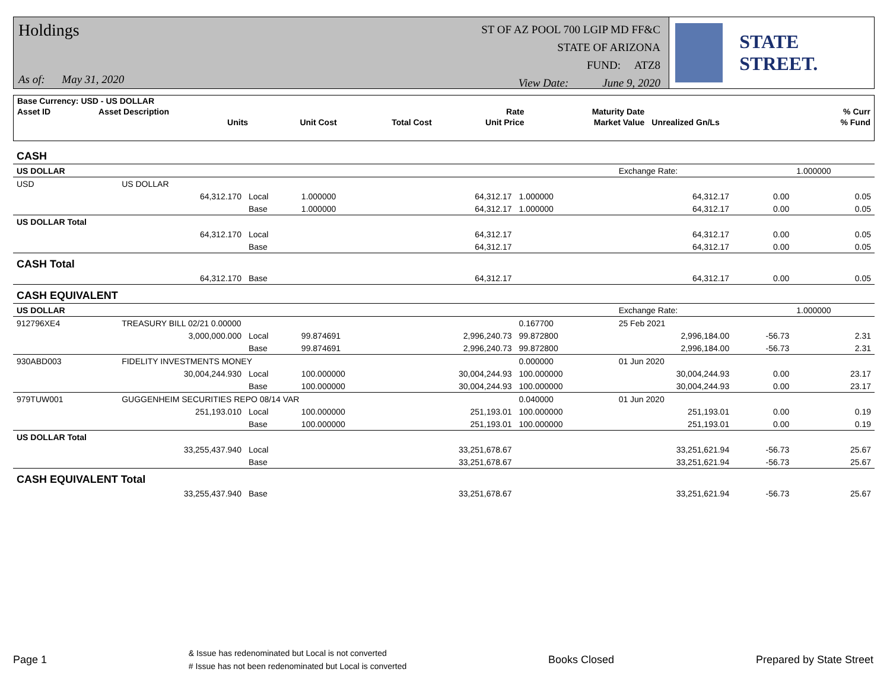Holdings
As of: May 31, 2020
ST OF AZ POOL 700 LGIP MD FF&C
STATE OF ARIZONA
FUND: ATZ8
View Date: June 9, 2020
STATE STREET.
| Base Currency: USD - US DOLLAR | | | | | | | |
| Asset ID | Asset Description | | | Rate | Maturity Date | | % Curr |
| | Units | Unit Cost | Total Cost | Unit Price | Market Value | Unrealized Gn/Ls | % Fund |
| CASH | | | | | | | | |
| US DOLLAR | | | | | | Exchange Rate: | | 1.000000 |
| USD | US DOLLAR | | | | | | | |
| | 64,312.170 | Local | 1.000000 | 64,312.17 | 1.000000 | 64,312.17 | 0.00 | 0.05 |
| | | Base | 1.000000 | 64,312.17 | 1.000000 | 64,312.17 | 0.00 | 0.05 |
| US DOLLAR Total | | | | | | | | |
| | 64,312.170 | Local | | 64,312.17 | | 64,312.17 | 0.00 | 0.05 |
| | | Base | | 64,312.17 | | 64,312.17 | 0.00 | 0.05 |
| CASH Total | | | | | | | | |
| | 64,312.170 | Base | | 64,312.17 | | 64,312.17 | 0.00 | 0.05 |
| CASH EQUIVALENT | | | | | | | | |
| US DOLLAR | | | | | | Exchange Rate: | | 1.000000 |
| 912796XE4 | TREASURY BILL 02/21 0.00000 | | | | 0.167700 | 25 Feb 2021 | | |
| | 3,000,000.000 | Local | 99.874691 | 2,996,240.73 | 99.872800 | 2,996,184.00 | -56.73 | 2.31 |
| | | Base | 99.874691 | 2,996,240.73 | 99.872800 | 2,996,184.00 | -56.73 | 2.31 |
| 930ABD003 | FIDELITY INVESTMENTS MONEY | | | | 0.000000 | 01 Jun 2020 | | |
| | 30,004,244.930 | Local | 100.000000 | 30,004,244.93 | 100.000000 | 30,004,244.93 | 0.00 | 23.17 |
| | | Base | 100.000000 | 30,004,244.93 | 100.000000 | 30,004,244.93 | 0.00 | 23.17 |
| 979TUW001 | GUGGENHEIM SECURITIES REPO 08/14 VAR | | | | 0.040000 | 01 Jun 2020 | | |
| | 251,193.010 | Local | 100.000000 | 251,193.01 | 100.000000 | 251,193.01 | 0.00 | 0.19 |
| | | Base | 100.000000 | 251,193.01 | 100.000000 | 251,193.01 | 0.00 | 0.19 |
| US DOLLAR Total | | | | | | | | |
| | 33,255,437.940 | Local | | 33,251,678.67 | | 33,251,621.94 | -56.73 | 25.67 |
| | | Base | | 33,251,678.67 | | 33,251,621.94 | -56.73 | 25.67 |
| CASH EQUIVALENT Total | | | | | | | | |
| | 33,255,437.940 | Base | | 33,251,678.67 | | 33,251,621.94 | -56.73 | 25.67 |
Page 1
& Issue has redenominated but Local is not converted
# Issue has not been redenominated but Local is converted
Books Closed Prepared by State Street